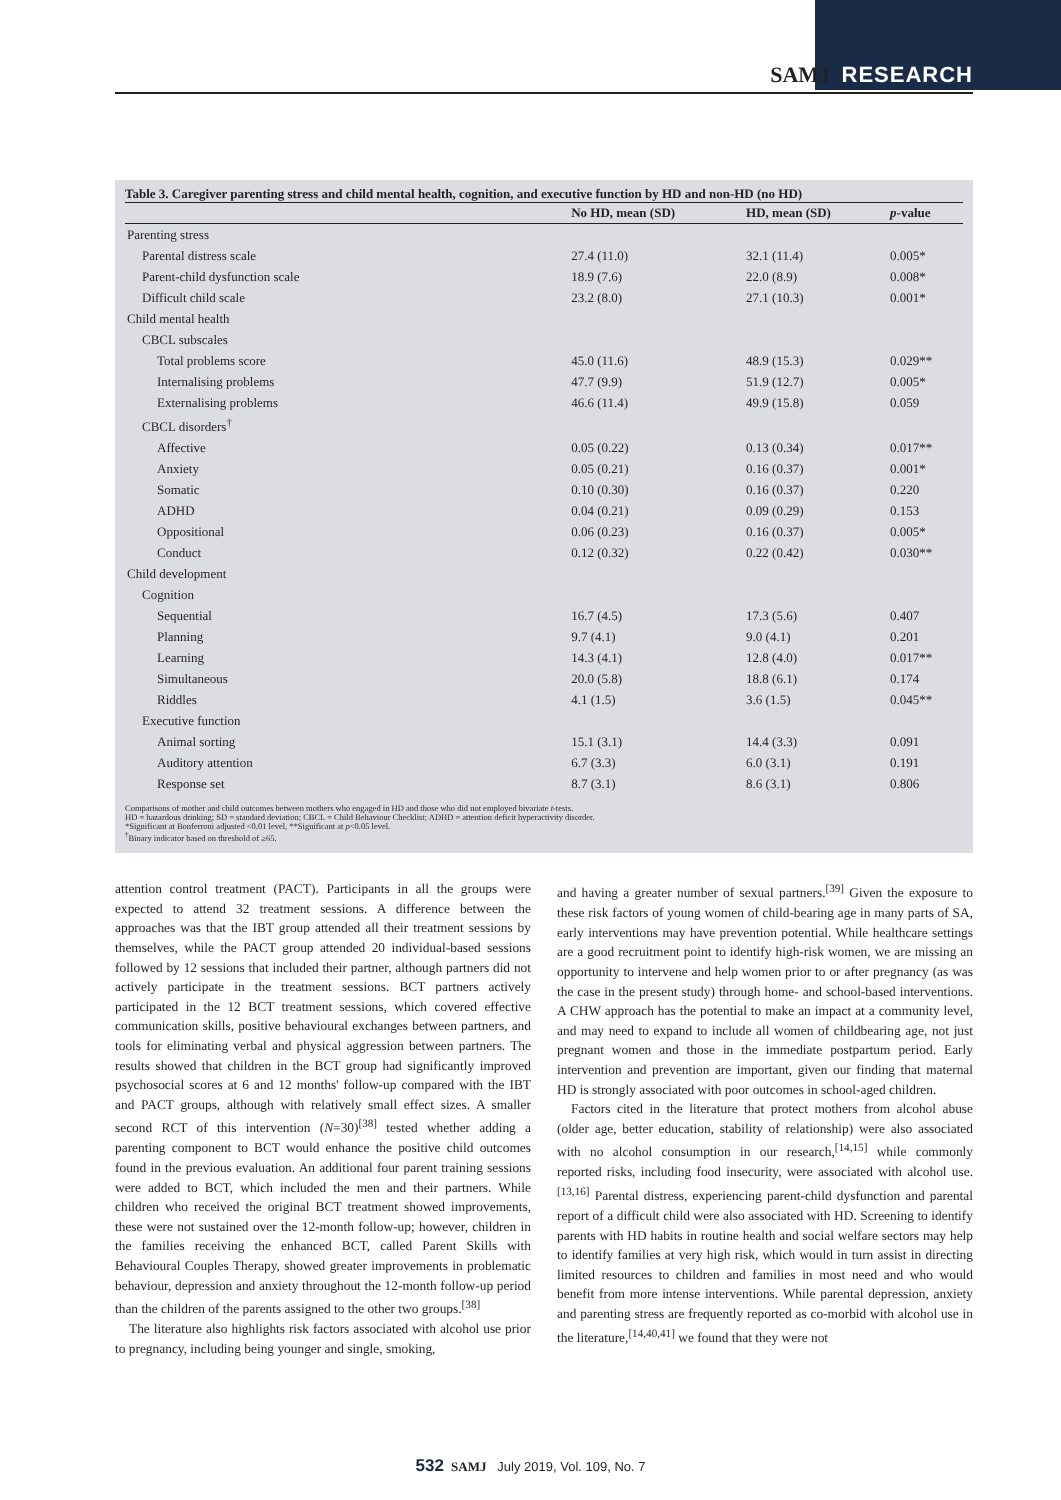SAMJ RESEARCH
Table 3. Caregiver parenting stress and child mental health, cognition, and executive function by HD and non-HD (no HD)
| | No HD, mean (SD) | HD, mean (SD) | p -value |
| --- | --- | --- | --- |
| Parenting stress | | | |
| Parental distress scale | 27.4 (11.0) | 32.1 (11.4) | 0.005* |
| Parent-child dysfunction scale | 18.9 (7.6) | 22.0 (8.9) | 0.008* |
| Difficult child scale | 23.2 (8.0) | 27.1 (10.3) | 0.001* |
| Child mental health | | | |
| CBCL subscales | | | |
| Total problems score | 45.0 (11.6) | 48.9 (15.3) | 0.029** |
| Internalising problems | 47.7 (9.9) | 51.9 (12.7) | 0.005* |
| Externalising problems | 46.6 (11.4) | 49.9 (15.8) | 0.059 |
| CBCL disorders<sup>†</sup> | | | |
| Affective | 0.05 (0.22) | 0.13 (0.34) | 0.017** |
| Anxiety | 0.05 (0.21) | 0.16 (0.37) | 0.001* |
| Somatic | 0.10 (0.30) | 0.16 (0.37) | 0.220 |
| ADHD | 0.04 (0.21) | 0.09 (0.29) | 0.153 |
| Oppositional | 0.06 (0.23) | 0.16 (0.37) | 0.005* |
| Conduct | 0.12 (0.32) | 0.22 (0.42) | 0.030** |
| Child development | | | |
| Cognition | | | |
| Sequential | 16.7 (4.5) | 17.3 (5.6) | 0.407 |
| Planning | 9.7 (4.1) | 9.0 (4.1) | 0.201 |
| Learning | 14.3 (4.1) | 12.8 (4.0) | 0.017** |
| Simultaneous | 20.0 (5.8) | 18.8 (6.1) | 0.174 |
| Riddles | 4.1 (1.5) | 3.6 (1.5) | 0.045** |
| Executive function | | | |
| Animal sorting | 15.1 (3.1) | 14.4 (3.3) | 0.091 |
| Auditory attention | 6.7 (3.3) | 6.0 (3.1) | 0.191 |
| Response set | 8.7 (3.1) | 8.6 (3.1) | 0.806 |
Comparisons of mother and child outcomes between mothers who engaged in HD and those who did not employed bivariate t-tests.
HD = hazardous drinking; SD = standard deviation; CBCL = Child Behaviour Checklist; ADHD = attention deficit hyperactivity disorder.
*Significant at Bonferroni adjusted <0.01 level, **Significant at p<0.05 level.
<sup>†</sup> Binary indicator based on threshold of ≥65.
attention control treatment (PACT). Participants in all the groups were expected to attend 32 treatment sessions. A difference between the approaches was that the IBT group attended all their treatment sessions by themselves, while the PACT group attended 20 individual-based sessions followed by 12 sessions that included their partner, although partners did not actively participate in the treatment sessions. BCT partners actively participated in the 12 BCT treatment sessions, which covered effective communication skills, positive behavioural exchanges between partners, and tools for eliminating verbal and physical aggression between partners. The results showed that children in the BCT group had significantly improved psychosocial scores at 6 and 12 months' follow-up compared with the IBT and PACT groups, although with relatively small effect sizes. A smaller second RCT of this intervention (N=30)<sup>[38]</sup> tested whether adding a parenting component to BCT would enhance the positive child outcomes found in the previous evaluation. An additional four parent training sessions were added to BCT, which included the men and their partners. While children who received the original BCT treatment showed improvements, these were not sustained over the 12-month follow-up; however, children in the families receiving the enhanced BCT, called Parent Skills with Behavioural Couples Therapy, showed greater improvements in problematic behaviour, depression and anxiety throughout the 12-month follow-up period than the children of the parents assigned to the other two groups.<sup>[38]</sup>
The literature also highlights risk factors associated with alcohol use prior to pregnancy, including being younger and single, smoking,
and having a greater number of sexual partners.<sup>[39]</sup> Given the exposure to these risk factors of young women of child-bearing age in many parts of SA, early interventions may have prevention potential. While healthcare settings are a good recruitment point to identify high-risk women, we are missing an opportunity to intervene and help women prior to or after pregnancy (as was the case in the present study) through home- and school-based interventions. A CHW approach has the potential to make an impact at a community level, and may need to expand to include all women of childbearing age, not just pregnant women and those in the immediate postpartum period. Early intervention and prevention are important, given our finding that maternal HD is strongly associated with poor outcomes in school-aged children.
Factors cited in the literature that protect mothers from alcohol abuse (older age, better education, stability of relationship) were also associated with no alcohol consumption in our research,<sup>[14,15]</sup> while commonly reported risks, including food insecurity, were associated with alcohol use.<sup>[13,16]</sup> Parental distress, experiencing parent-child dysfunction and parental report of a difficult child were also associated with HD. Screening to identify parents with HD habits in routine health and social welfare sectors may help to identify families at very high risk, which would in turn assist in directing limited resources to children and families in most need and who would benefit from more intense interventions. While parental depression, anxiety and parenting stress are frequently reported as co-morbid with alcohol use in the literature,<sup>[14,40,41]</sup> we found that they were not
532 SAMJ July 2019, Vol. 109, No. 7